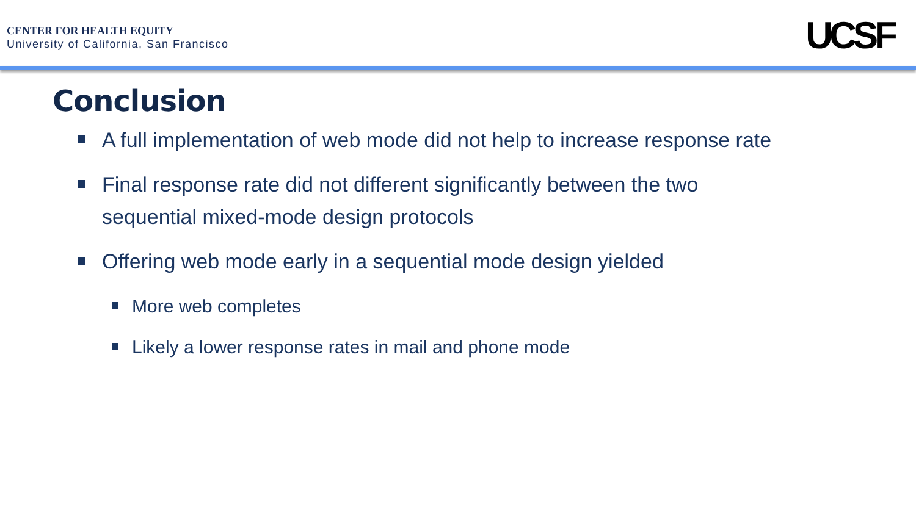CENTER FOR HEALTH EQUITY
University of California, San Francisco
UCSF
Conclusion
A full implementation of web mode did not help to increase response rate
Final response rate did not different significantly between the two sequential mixed-mode design protocols
Offering web mode early in a sequential mode design yielded
More web completes
Likely a lower response rates in mail and phone mode